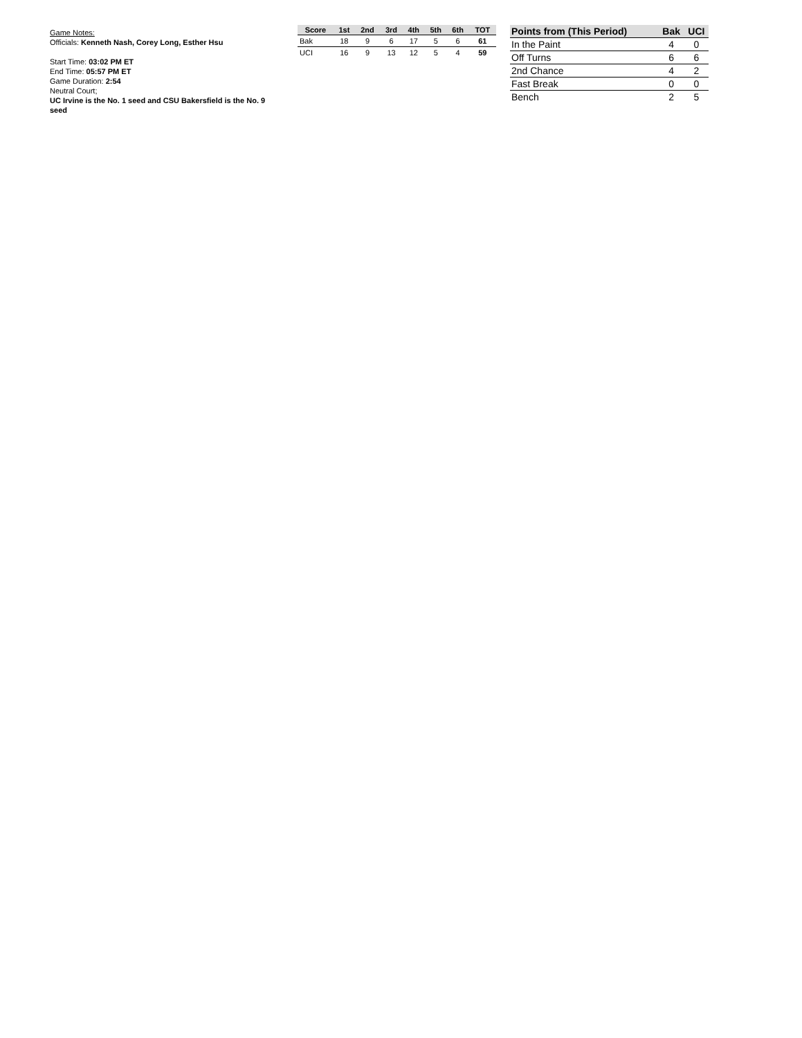Game Notes:
Officials: Kenneth Nash, Corey Long, Esther Hsu
Start Time: 03:02 PM ET
End Time: 05:57 PM ET
Game Duration: 2:54
Neutral Court;
UC Irvine is the No. 1 seed and CSU Bakersfield is the No. 9 seed
| Score | 1st | 2nd | 3rd | 4th | 5th | 6th | TOT |
| --- | --- | --- | --- | --- | --- | --- | --- |
| Bak | 18 | 9 | 6 | 17 | 5 | 6 | 61 |
| UCI | 16 | 9 | 13 | 12 | 5 | 4 | 59 |
| Points from (This Period) | Bak | UCI |
| --- | --- | --- |
| In the Paint | 4 | 0 |
| Off Turns | 6 | 6 |
| 2nd Chance | 4 | 2 |
| Fast Break | 0 | 0 |
| Bench | 2 | 5 |